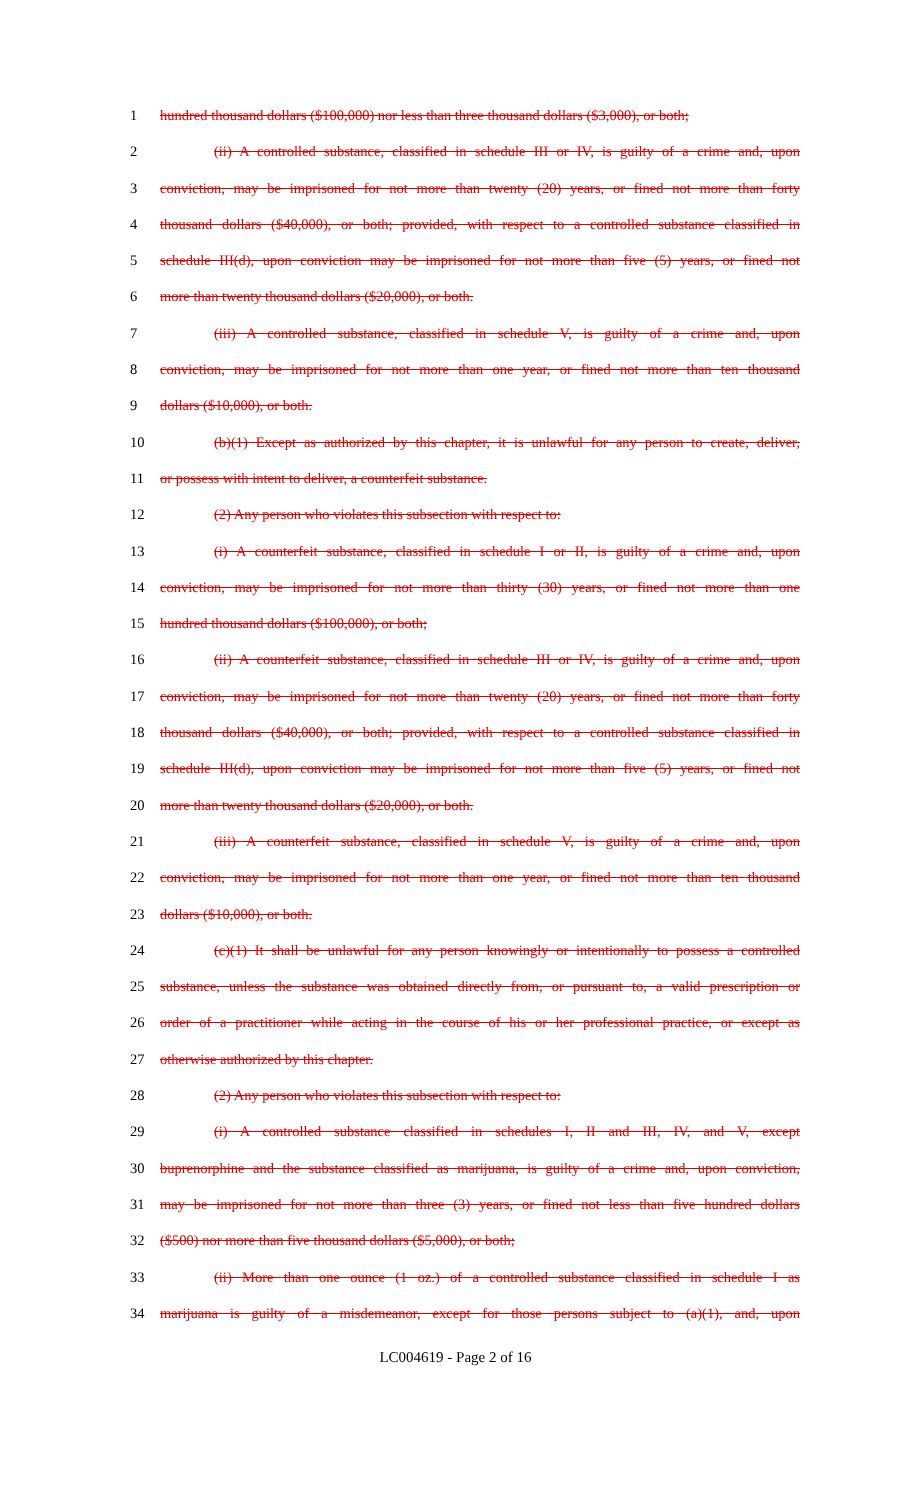1 hundred thousand dollars ($100,000) nor less than three thousand dollars ($3,000), or both;
2 (ii) A controlled substance, classified in schedule III or IV, is guilty of a crime and, upon
3 conviction, may be imprisoned for not more than twenty (20) years, or fined not more than forty
4 thousand dollars ($40,000), or both; provided, with respect to a controlled substance classified in
5 schedule III(d), upon conviction may be imprisoned for not more than five (5) years, or fined not
6 more than twenty thousand dollars ($20,000), or both.
7 (iii) A controlled substance, classified in schedule V, is guilty of a crime and, upon
8 conviction, may be imprisoned for not more than one year, or fined not more than ten thousand
9 dollars ($10,000), or both.
10 (b)(1) Except as authorized by this chapter, it is unlawful for any person to create, deliver,
11 or possess with intent to deliver, a counterfeit substance.
12 (2) Any person who violates this subsection with respect to:
13 (i) A counterfeit substance, classified in schedule I or II, is guilty of a crime and, upon
14 conviction, may be imprisoned for not more than thirty (30) years, or fined not more than one
15 hundred thousand dollars ($100,000), or both;
16 (ii) A counterfeit substance, classified in schedule III or IV, is guilty of a crime and, upon
17 conviction, may be imprisoned for not more than twenty (20) years, or fined not more than forty
18 thousand dollars ($40,000), or both; provided, with respect to a controlled substance classified in
19 schedule III(d), upon conviction may be imprisoned for not more than five (5) years, or fined not
20 more than twenty thousand dollars ($20,000), or both.
21 (iii) A counterfeit substance, classified in schedule V, is guilty of a crime and, upon
22 conviction, may be imprisoned for not more than one year, or fined not more than ten thousand
23 dollars ($10,000), or both.
24 (c)(1) It shall be unlawful for any person knowingly or intentionally to possess a controlled
25 substance, unless the substance was obtained directly from, or pursuant to, a valid prescription or
26 order of a practitioner while acting in the course of his or her professional practice, or except as
27 otherwise authorized by this chapter.
28 (2) Any person who violates this subsection with respect to:
29 (i) A controlled substance classified in schedules I, II and III, IV, and V, except
30 buprenorphine and the substance classified as marijuana, is guilty of a crime and, upon conviction,
31 may be imprisoned for not more than three (3) years, or fined not less than five hundred dollars
32 ($500) nor more than five thousand dollars ($5,000), or both;
33 (ii) More than one ounce (1 oz.) of a controlled substance classified in schedule I as
34 marijuana is guilty of a misdemeanor, except for those persons subject to (a)(1), and, upon
LC004619 - Page 2 of 16